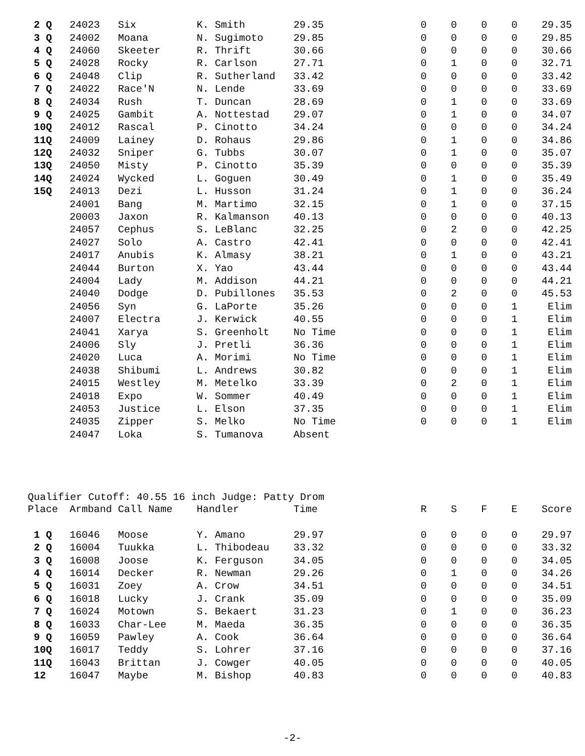| 2 Q | 24023 | Six | K. Smith | 29.35 | 0 | 0 | 0 | 0 | 29.35 |
| 3 Q | 24002 | Moana | N. Sugimoto | 29.85 | 0 | 0 | 0 | 0 | 29.85 |
| 4 Q | 24060 | Skeeter | R. Thrift | 30.66 | 0 | 0 | 0 | 0 | 30.66 |
| 5 Q | 24028 | Rocky | R. Carlson | 27.71 | 0 | 1 | 0 | 0 | 32.71 |
| 6 Q | 24048 | Clip | R. Sutherland | 33.42 | 0 | 0 | 0 | 0 | 33.42 |
| 7 Q | 24022 | Race'N | N. Lende | 33.69 | 0 | 0 | 0 | 0 | 33.69 |
| 8 Q | 24034 | Rush | T. Duncan | 28.69 | 0 | 1 | 0 | 0 | 33.69 |
| 9 Q | 24025 | Gambit | A. Nottestad | 29.07 | 0 | 1 | 0 | 0 | 34.07 |
| 10Q | 24012 | Rascal | P. Cinotto | 34.24 | 0 | 0 | 0 | 0 | 34.24 |
| 11Q | 24009 | Lainey | D. Rohaus | 29.86 | 0 | 1 | 0 | 0 | 34.86 |
| 12Q | 24032 | Sniper | G. Tubbs | 30.07 | 0 | 1 | 0 | 0 | 35.07 |
| 13Q | 24050 | Misty | P. Cinotto | 35.39 | 0 | 0 | 0 | 0 | 35.39 |
| 14Q | 24024 | Wycked | L. Goguen | 30.49 | 0 | 1 | 0 | 0 | 35.49 |
| 15Q | 24013 | Dezi | L. Husson | 31.24 | 0 | 1 | 0 | 0 | 36.24 |
| | 24001 | Bang | M. Martimo | 32.15 | 0 | 1 | 0 | 0 | 37.15 |
| | 20003 | Jaxon | R. Kalmanson | 40.13 | 0 | 0 | 0 | 0 | 40.13 |
| | 24057 | Cephus | S. LeBlanc | 32.25 | 0 | 2 | 0 | 0 | 42.25 |
| | 24027 | Solo | A. Castro | 42.41 | 0 | 0 | 0 | 0 | 42.41 |
| | 24017 | Anubis | K. Almasy | 38.21 | 0 | 1 | 0 | 0 | 43.21 |
| | 24044 | Burton | X. Yao | 43.44 | 0 | 0 | 0 | 0 | 43.44 |
| | 24004 | Lady | M. Addison | 44.21 | 0 | 0 | 0 | 0 | 44.21 |
| | 24040 | Dodge | D. Pubillones | 35.53 | 0 | 2 | 0 | 0 | 45.53 |
| | 24056 | Syn | G. LaPorte | 35.26 | 0 | 0 | 0 | 1 | Elim |
| | 24007 | Electra | J. Kerwick | 40.55 | 0 | 0 | 0 | 1 | Elim |
| | 24041 | Xarya | S. Greenholt | No Time | 0 | 0 | 0 | 1 | Elim |
| | 24006 | Sly | J. Pretli | 36.36 | 0 | 0 | 0 | 1 | Elim |
| | 24020 | Luca | A. Morimi | No Time | 0 | 0 | 0 | 1 | Elim |
| | 24038 | Shibumi | L. Andrews | 30.82 | 0 | 0 | 0 | 1 | Elim |
| | 24015 | Westley | M. Metelko | 33.39 | 0 | 2 | 0 | 1 | Elim |
| | 24018 | Expo | W. Sommer | 40.49 | 0 | 0 | 0 | 1 | Elim |
| | 24053 | Justice | L. Elson | 37.35 | 0 | 0 | 0 | 1 | Elim |
| | 24035 | Zipper | S. Melko | No Time | 0 | 0 | 0 | 1 | Elim |
| | 24047 | Loka | S. Tumanova | Absent | | | | | |
Qualifier Cutoff: 40.55 16 inch Judge: Patty Drom
| Place | Armband | Call Name | Handler | Time | R | S | F | E | Score |
| --- | --- | --- | --- | --- | --- | --- | --- | --- | --- |
| 1 Q | 16046 | Moose | Y. Amano | 29.97 | 0 | 0 | 0 | 0 | 29.97 |
| 2 Q | 16004 | Tuukka | L. Thibodeau | 33.32 | 0 | 0 | 0 | 0 | 33.32 |
| 3 Q | 16008 | Joose | K. Ferguson | 34.05 | 0 | 0 | 0 | 0 | 34.05 |
| 4 Q | 16014 | Decker | R. Newman | 29.26 | 0 | 1 | 0 | 0 | 34.26 |
| 5 Q | 16031 | Zoey | A. Crow | 34.51 | 0 | 0 | 0 | 0 | 34.51 |
| 6 Q | 16018 | Lucky | J. Crank | 35.09 | 0 | 0 | 0 | 0 | 35.09 |
| 7 Q | 16024 | Motown | S. Bekaert | 31.23 | 0 | 1 | 0 | 0 | 36.23 |
| 8 Q | 16033 | Char-Lee | M. Maeda | 36.35 | 0 | 0 | 0 | 0 | 36.35 |
| 9 Q | 16059 | Pawley | A. Cook | 36.64 | 0 | 0 | 0 | 0 | 36.64 |
| 10Q | 16017 | Teddy | S. Lohrer | 37.16 | 0 | 0 | 0 | 0 | 37.16 |
| 11Q | 16043 | Brittan | J. Cowger | 40.05 | 0 | 0 | 0 | 0 | 40.05 |
| 12 | 16047 | Maybe | M. Bishop | 40.83 | 0 | 0 | 0 | 0 | 40.83 |
-2-